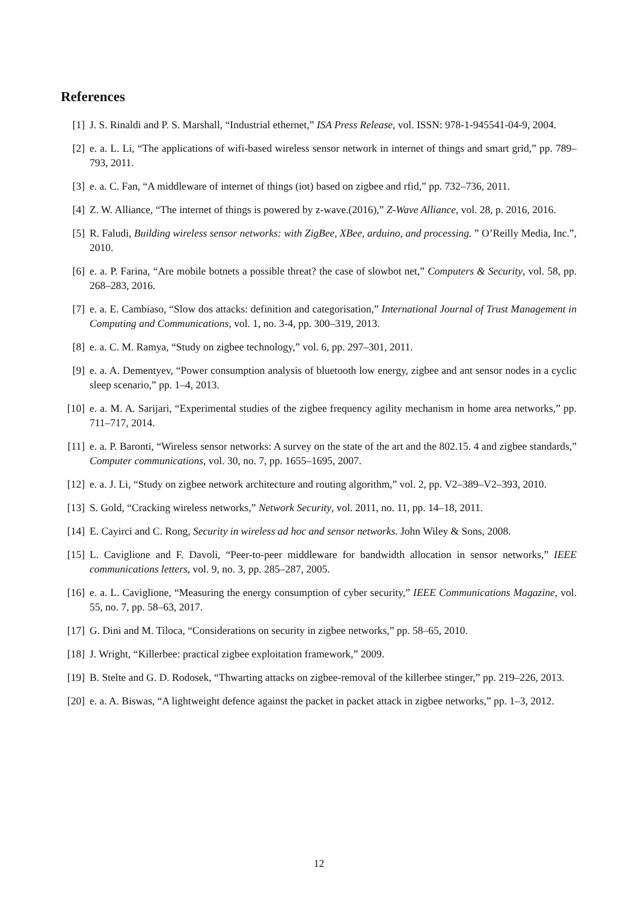References
[1] J. S. Rinaldi and P. S. Marshall, “Industrial ethernet,” ISA Press Release, vol. ISSN: 978-1-945541-04-9, 2004.
[2] e. a. L. Li, “The applications of wifi-based wireless sensor network in internet of things and smart grid,” pp. 789–793, 2011.
[3] e. a. C. Fan, “A middleware of internet of things (iot) based on zigbee and rfid,” pp. 732–736, 2011.
[4] Z. W. Alliance, “The internet of things is powered by z-wave.(2016),” Z-Wave Alliance, vol. 28, p. 2016, 2016.
[5] R. Faludi, Building wireless sensor networks: with ZigBee, XBee, arduino, and processing. ” O’Reilly Media, Inc.”, 2010.
[6] e. a. P. Farina, “Are mobile botnets a possible threat? the case of slowbot net,” Computers & Security, vol. 58, pp. 268–283, 2016.
[7] e. a. E. Cambiaso, “Slow dos attacks: definition and categorisation,” International Journal of Trust Management in Computing and Communications, vol. 1, no. 3-4, pp. 300–319, 2013.
[8] e. a. C. M. Ramya, “Study on zigbee technology,” vol. 6, pp. 297–301, 2011.
[9] e. a. A. Dementyev, “Power consumption analysis of bluetooth low energy, zigbee and ant sensor nodes in a cyclic sleep scenario,” pp. 1–4, 2013.
[10]
e. a. M. A. Sarijari, “Experimental studies of the zigbee frequency agility mechanism in home area networks,” pp. 711–717, 2014.
[11]
e. a. P. Baronti, “Wireless sensor networks: A survey on the state of the art and the 802.15. 4 and zigbee standards,” Computer communications, vol. 30, no. 7, pp. 1655–1695, 2007.
[12]
e. a. J. Li, “Study on zigbee network architecture and routing algorithm,” vol. 2, pp. V2–389–V2–393, 2010.
[13]
S. Gold, “Cracking wireless networks,” Network Security, vol. 2011, no. 11, pp. 14–18, 2011.
[14]
E. Cayirci and C. Rong, Security in wireless ad hoc and sensor networks. John Wiley & Sons, 2008.
[15]
L. Caviglione and F. Davoli, “Peer-to-peer middleware for bandwidth allocation in sensor networks,” IEEE communications letters, vol. 9, no. 3, pp. 285–287, 2005.
[16]
e. a. L. Caviglione, “Measuring the energy consumption of cyber security,” IEEE Communications Magazine, vol. 55, no. 7, pp. 58–63, 2017.
[17]
G. Dini and M. Tiloca, “Considerations on security in zigbee networks,” pp. 58–65, 2010.
[18]
J. Wright, “Killerbee: practical zigbee exploitation framework,” 2009.
[19]
B. Stelte and G. D. Rodosek, “Thwarting attacks on zigbee-removal of the killerbee stinger,” pp. 219–226, 2013.
[20]
e. a. A. Biswas, “A lightweight defence against the packet in packet attack in zigbee networks,” pp. 1–3, 2012.
12